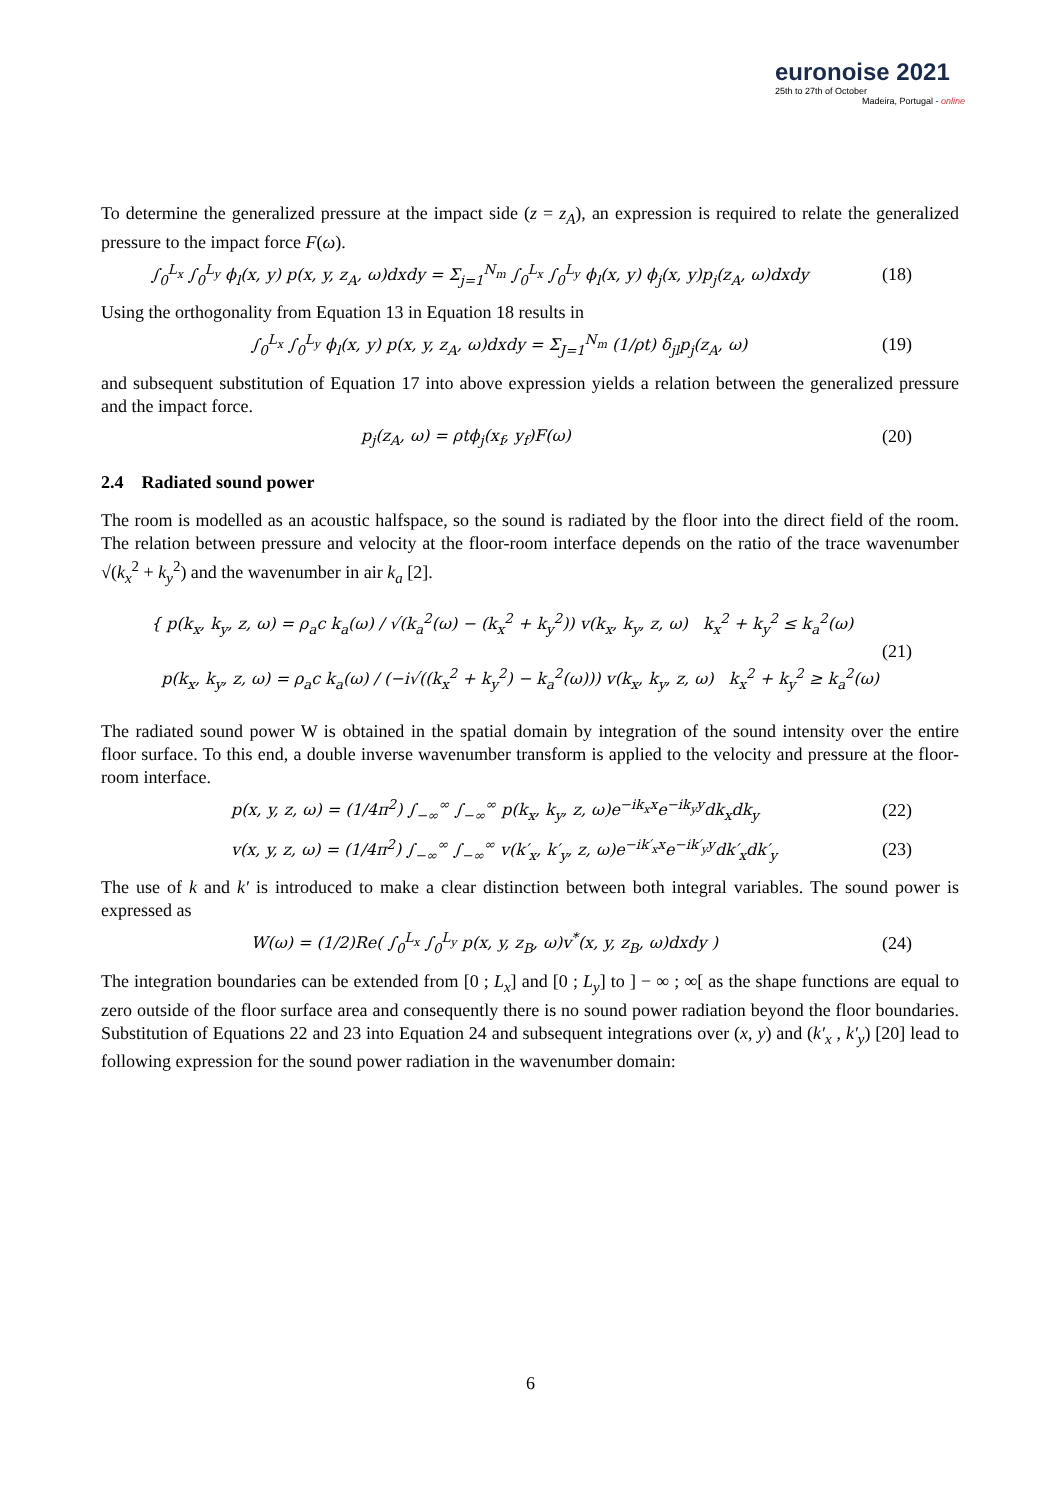euronoise 2021
25th to 27th of October
Madeira, Portugal - online
To determine the generalized pressure at the impact side (z = z<sub>A</sub>), an expression is required to relate the generalized pressure to the impact force F(ω).
∫<sub>0</sub><sup>L<sub>x</sub></sup> ∫<sub>0</sub><sup>L<sub>y</sub></sup> ϕ<sub>l</sub>(x, y) p(x, y, z<sub>A</sub>, ω)dxdy = Σ<sub>j=1</sub><sup>N<sub>m</sub></sup> ∫<sub>0</sub><sup>L<sub>x</sub></sup> ∫<sub>0</sub><sup>L<sub>y</sub></sup> ϕ<sub>l</sub>(x, y) ϕ<sub>j</sub>(x, y)p<sub>j</sub>(z<sub>A</sub>, ω)dxdy (18)
Using the orthogonality from Equation 13 in Equation 18 results in
∫<sub>0</sub><sup>L<sub>x</sub></sup> ∫<sub>0</sub><sup>L<sub>y</sub></sup> ϕ<sub>l</sub>(x, y) p(x, y, z<sub>A</sub>, ω)dxdy = Σ<sub>J=1</sub><sup>N<sub>m</sub></sup> (1/ρt) δ<sub>jl</sub>p<sub>j</sub>(z<sub>A</sub>, ω) (19)
and subsequent substitution of Equation 17 into above expression yields a relation between the generalized pressure and the impact force.
p<sub>j</sub>(z<sub>A</sub>, ω) = ρtϕ<sub>j</sub>(x<sub>f</sub>, y<sub>f</sub>)F(ω) (20)
2.4 Radiated sound power
The room is modelled as an acoustic halfspace, so the sound is radiated by the floor into the direct field of the room. The relation between pressure and velocity at the floor-room interface depends on the ratio of the trace wavenumber √(k<sub>x</sub><sup>2</sup> + k<sub>y</sub><sup>2</sup>) and the wavenumber in air k<sub>a</sub> [2].
{ p(k<sub>x</sub>, k<sub>y</sub>, z, ω) = ρ<sub>a</sub>c k<sub>a</sub>(ω) / √(k<sub>a</sub><sup>2</sup>(ω) − (k<sub>x</sub><sup>2</sup> + k<sub>y</sub><sup>2</sup>)) v(k<sub>x</sub>, k<sub>y</sub>, z, ω) k<sub>x</sub><sup>2</sup> + k<sub>y</sub><sup>2</sup> ≤ k<sub>a</sub><sup>2</sup>(ω)
p(k<sub>x</sub>, k<sub>y</sub>, z, ω) = ρ<sub>a</sub>c k<sub>a</sub>(ω) / (−i√((k<sub>x</sub><sup>2</sup> + k<sub>y</sub><sup>2</sup>) − k<sub>a</sub><sup>2</sup>(ω))) v(k<sub>x</sub>, k<sub>y</sub>, z, ω) k<sub>x</sub><sup>2</sup> + k<sub>y</sub><sup>2</sup> ≥ k<sub>a</sub><sup>2</sup>(ω) (21)
The radiated sound power W is obtained in the spatial domain by integration of the sound intensity over the entire floor surface. To this end, a double inverse wavenumber transform is applied to the velocity and pressure at the floor-room interface.
p(x, y, z, ω) = (1/4π<sup>2</sup>) ∫<sub>−∞</sub><sup>∞</sup> ∫<sub>−∞</sub><sup>∞</sup> p(k<sub>x</sub>, k<sub>y</sub>, z, ω)e<sup>−ik<sub>x</sub>x</sup>e<sup>−ik<sub>y</sub>y</sup>dk<sub>x</sub>dk<sub>y</sub> (22)
v(x, y, z, ω) = (1/4π<sup>2</sup>) ∫<sub>−∞</sub><sup>∞</sup> ∫<sub>−∞</sub><sup>∞</sup> v(k′<sub>x</sub>, k′<sub>y</sub>, z, ω)e<sup>−ik′<sub>x</sub>x</sup>e<sup>−ik′<sub>y</sub>y</sup>dk′<sub>x</sub>dk′<sub>y</sub> (23)
The use of k and k′ is introduced to make a clear distinction between both integral variables. The sound power is expressed as
W(ω) = (1/2)Re( ∫<sub>0</sub><sup>L<sub>x</sub></sup> ∫<sub>0</sub><sup>L<sub>y</sub></sup> p(x, y, z<sub>B</sub>, ω)v<sup>*</sup>(x, y, z<sub>B</sub>, ω)dxdy ) (24)
The integration boundaries can be extended from [0 ; L<sub>x</sub>] and [0 ; L<sub>y</sub>] to ] − ∞ ; ∞[ as the shape functions are equal to zero outside of the floor surface area and consequently there is no sound power radiation beyond the floor boundaries. Substitution of Equations 22 and 23 into Equation 24 and subsequent integrations over (x, y) and (k′<sub>x</sub> , k′<sub>y</sub>) [20] lead to following expression for the sound power radiation in the wavenumber domain:
6